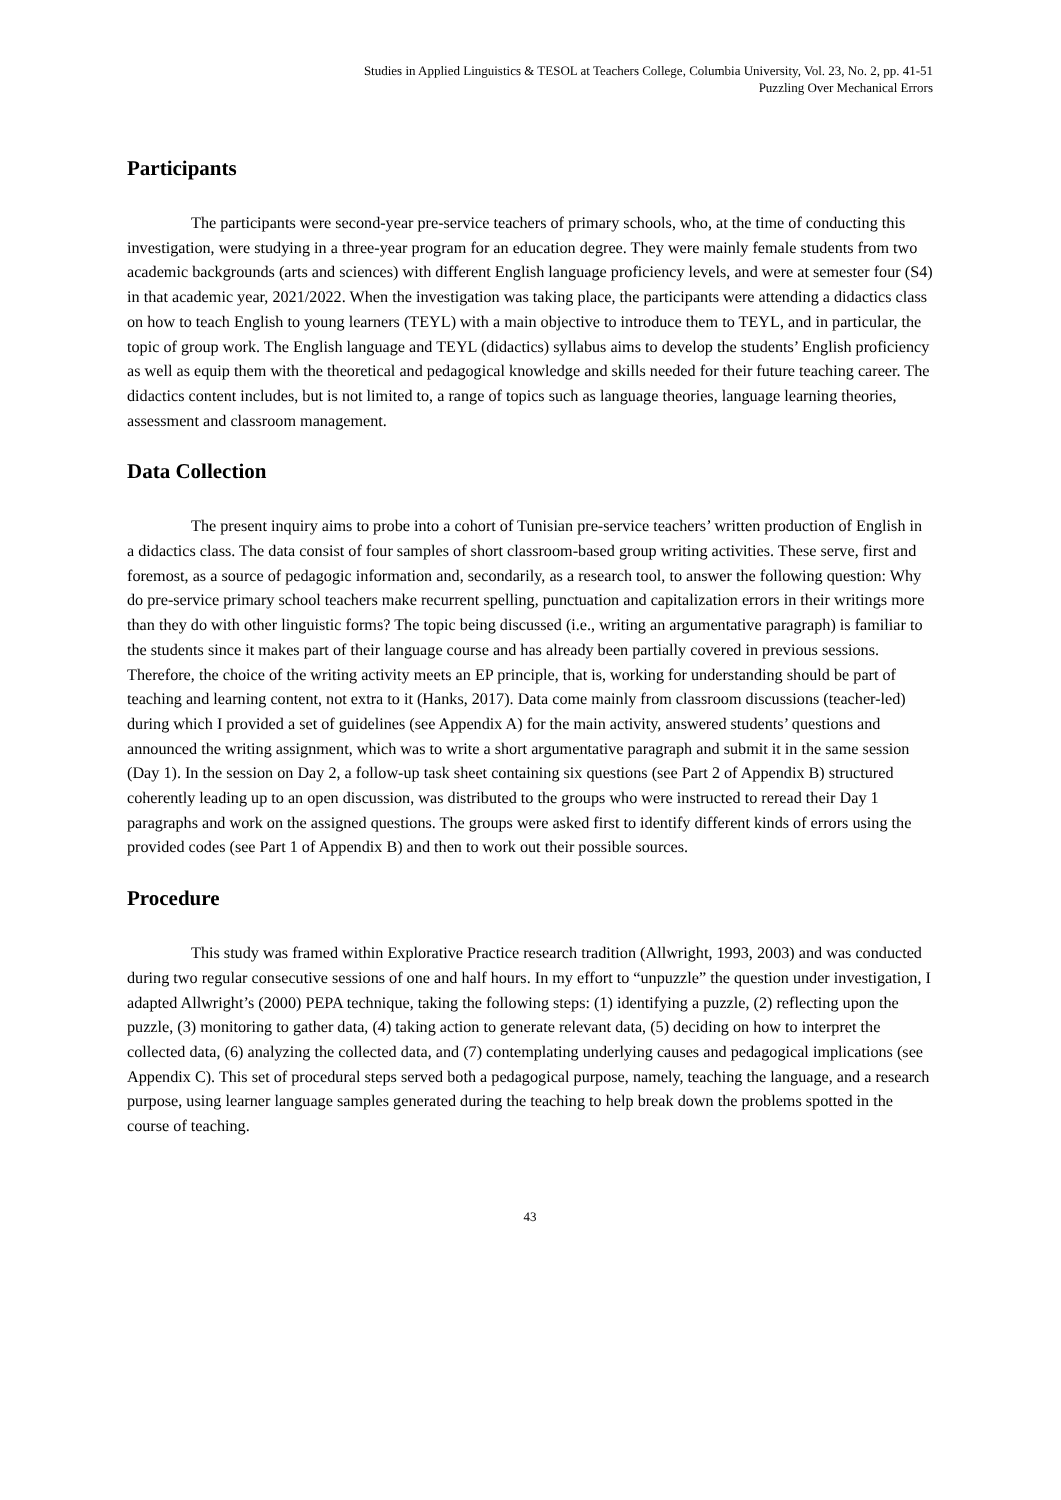Studies in Applied Linguistics & TESOL at Teachers College, Columbia University, Vol. 23, No. 2, pp. 41-51
Puzzling Over Mechanical Errors
Participants
The participants were second-year pre-service teachers of primary schools, who, at the time of conducting this investigation, were studying in a three-year program for an education degree. They were mainly female students from two academic backgrounds (arts and sciences) with different English language proficiency levels, and were at semester four (S4) in that academic year, 2021/2022. When the investigation was taking place, the participants were attending a didactics class on how to teach English to young learners (TEYL) with a main objective to introduce them to TEYL, and in particular, the topic of group work. The English language and TEYL (didactics) syllabus aims to develop the students’ English proficiency as well as equip them with the theoretical and pedagogical knowledge and skills needed for their future teaching career. The didactics content includes, but is not limited to, a range of topics such as language theories, language learning theories, assessment and classroom management.
Data Collection
The present inquiry aims to probe into a cohort of Tunisian pre-service teachers’ written production of English in a didactics class. The data consist of four samples of short classroom-based group writing activities. These serve, first and foremost, as a source of pedagogic information and, secondarily, as a research tool, to answer the following question: Why do pre-service primary school teachers make recurrent spelling, punctuation and capitalization errors in their writings more than they do with other linguistic forms? The topic being discussed (i.e., writing an argumentative paragraph) is familiar to the students since it makes part of their language course and has already been partially covered in previous sessions. Therefore, the choice of the writing activity meets an EP principle, that is, working for understanding should be part of teaching and learning content, not extra to it (Hanks, 2017). Data come mainly from classroom discussions (teacher-led) during which I provided a set of guidelines (see Appendix A) for the main activity, answered students’ questions and announced the writing assignment, which was to write a short argumentative paragraph and submit it in the same session (Day 1). In the session on Day 2, a follow-up task sheet containing six questions (see Part 2 of Appendix B) structured coherently leading up to an open discussion, was distributed to the groups who were instructed to reread their Day 1 paragraphs and work on the assigned questions. The groups were asked first to identify different kinds of errors using the provided codes (see Part 1 of Appendix B) and then to work out their possible sources.
Procedure
This study was framed within Explorative Practice research tradition (Allwright, 1993, 2003) and was conducted during two regular consecutive sessions of one and half hours. In my effort to “unpuzzle” the question under investigation, I adapted Allwright’s (2000) PEPA technique, taking the following steps: (1) identifying a puzzle, (2) reflecting upon the puzzle, (3) monitoring to gather data, (4) taking action to generate relevant data, (5) deciding on how to interpret the collected data, (6) analyzing the collected data, and (7) contemplating underlying causes and pedagogical implications (see Appendix C). This set of procedural steps served both a pedagogical purpose, namely, teaching the language, and a research purpose, using learner language samples generated during the teaching to help break down the problems spotted in the course of teaching.
43